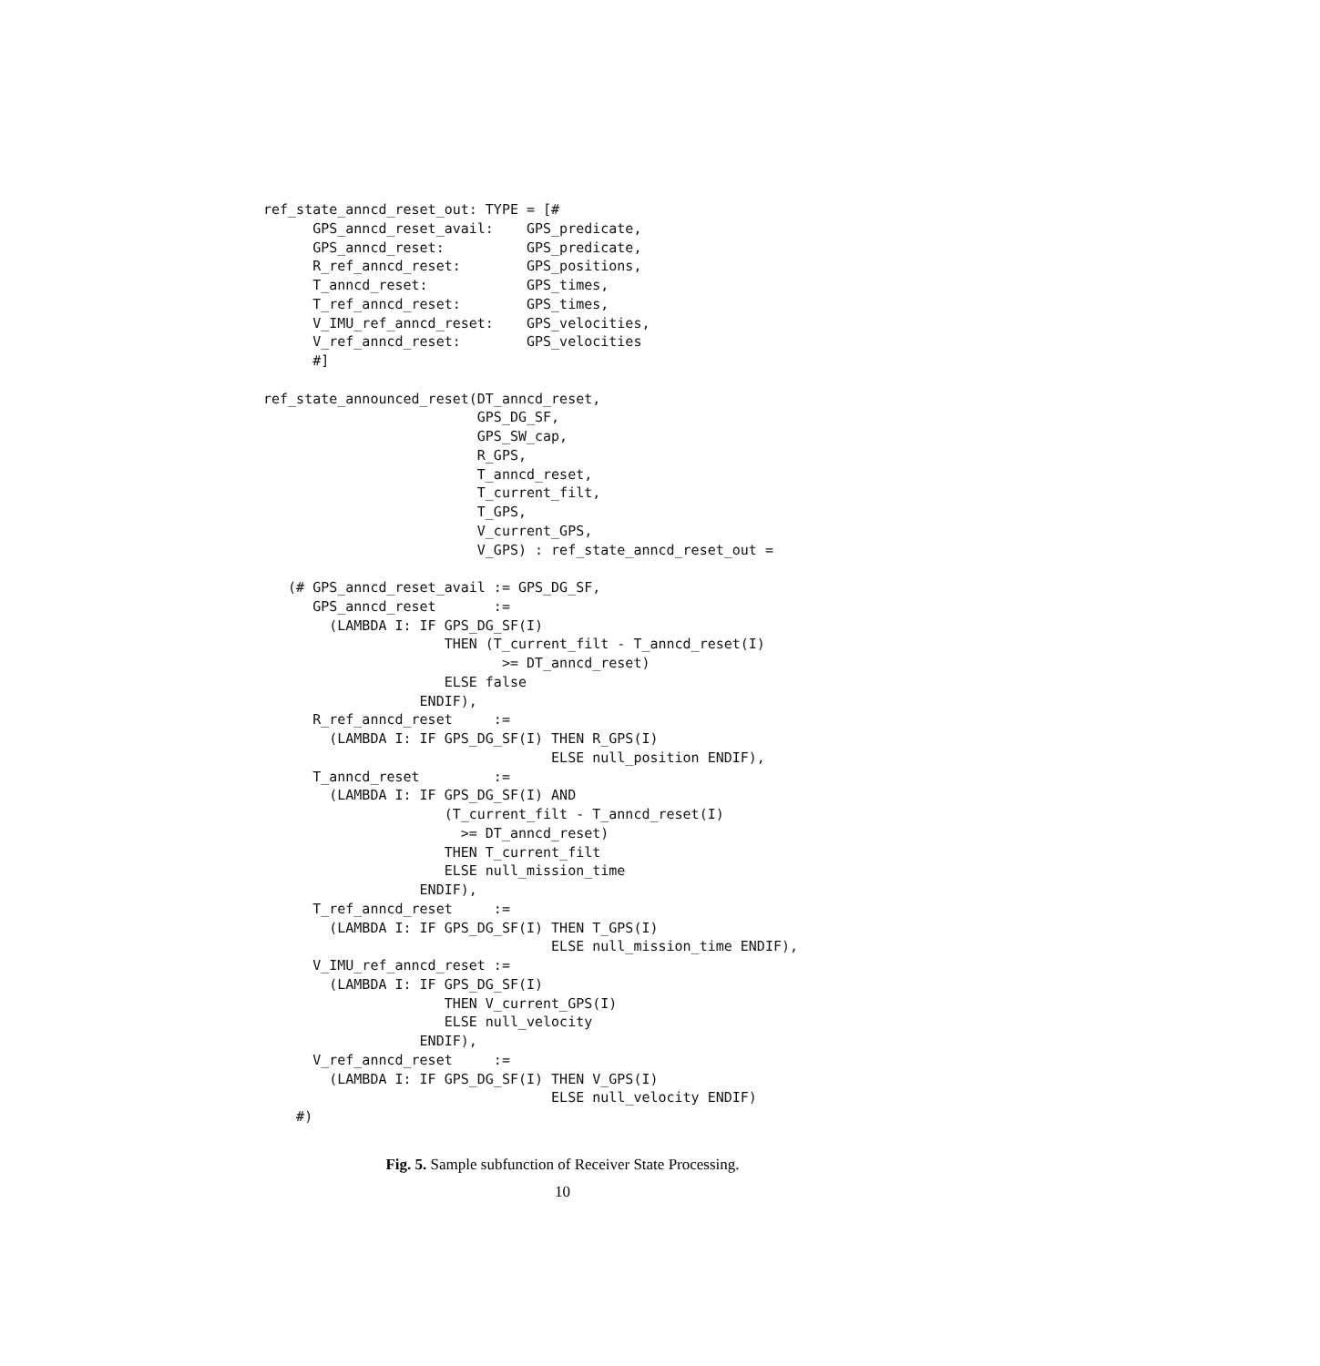ref_state_anncd_reset_out: TYPE = [#
      GPS_anncd_reset_avail:    GPS_predicate,
      GPS_anncd_reset:          GPS_predicate,
      R_ref_anncd_reset:        GPS_positions,
      T_anncd_reset:            GPS_times,
      T_ref_anncd_reset:        GPS_times,
      V_IMU_ref_anncd_reset:    GPS_velocities,
      V_ref_anncd_reset:        GPS_velocities
      #]

ref_state_announced_reset(DT_anncd_reset,
                          GPS_DG_SF,
                          GPS_SW_cap,
                          R_GPS,
                          T_anncd_reset,
                          T_current_filt,
                          T_GPS,
                          V_current_GPS,
                          V_GPS) : ref_state_anncd_reset_out =

   (# GPS_anncd_reset_avail := GPS_DG_SF,
      GPS_anncd_reset       :=
        (LAMBDA I: IF GPS_DG_SF(I)
                      THEN (T_current_filt - T_anncd_reset(I)
                             >= DT_anncd_reset)
                      ELSE false
                   ENDIF),
      R_ref_anncd_reset     :=
        (LAMBDA I: IF GPS_DG_SF(I) THEN R_GPS(I)
                                   ELSE null_position ENDIF),
      T_anncd_reset         :=
        (LAMBDA I: IF GPS_DG_SF(I) AND
                      (T_current_filt - T_anncd_reset(I)
                        >= DT_anncd_reset)
                      THEN T_current_filt
                      ELSE null_mission_time
                   ENDIF),
      T_ref_anncd_reset     :=
        (LAMBDA I: IF GPS_DG_SF(I) THEN T_GPS(I)
                                   ELSE null_mission_time ENDIF),
      V_IMU_ref_anncd_reset :=
        (LAMBDA I: IF GPS_DG_SF(I)
                      THEN V_current_GPS(I)
                      ELSE null_velocity
                   ENDIF),
      V_ref_anncd_reset     :=
        (LAMBDA I: IF GPS_DG_SF(I) THEN V_GPS(I)
                                   ELSE null_velocity ENDIF)
    #)
Fig. 5. Sample subfunction of Receiver State Processing.
10